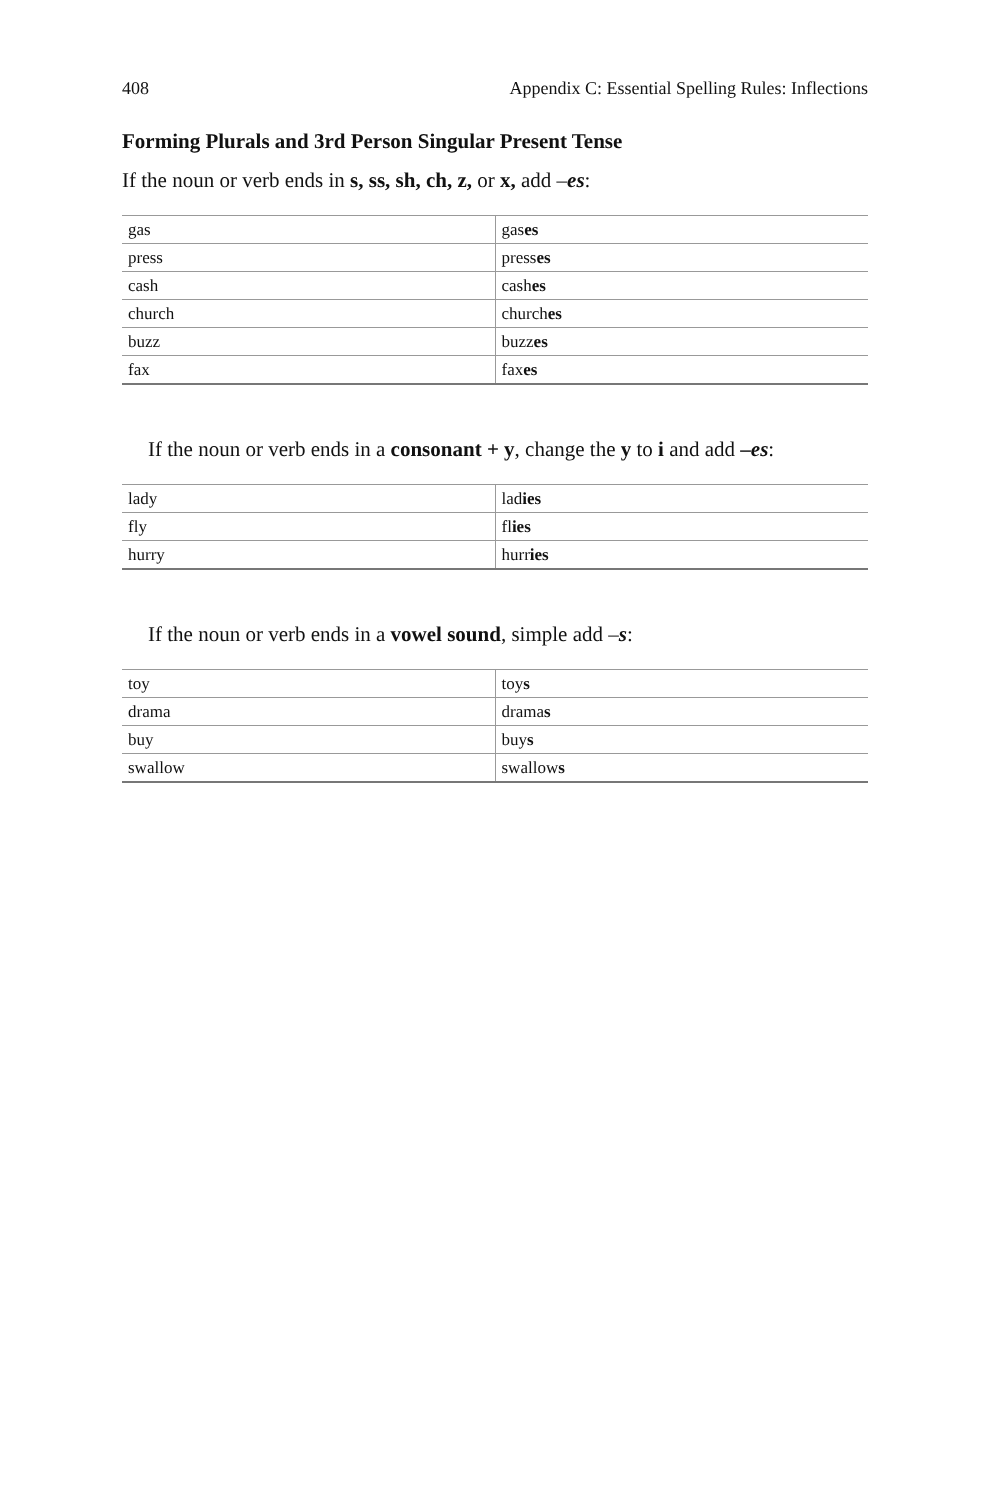408 Appendix C: Essential Spelling Rules: Inflections
Forming Plurals and 3rd Person Singular Present Tense
If the noun or verb ends in s, ss, sh, ch, z, or x, add –es:
| gas | gas es |
| press | press es |
| cash | cash es |
| church | church es |
| buzz | buzz es |
| fax | fax es |
If the noun or verb ends in a consonant + y, change the y to i and add –es:
| lady | lad ies |
| fly | fl ies |
| hurry | hurr ies |
If the noun or verb ends in a vowel sound, simple add –s:
| toy | toy s |
| drama | drama s |
| buy | buy s |
| swallow | swallow s |